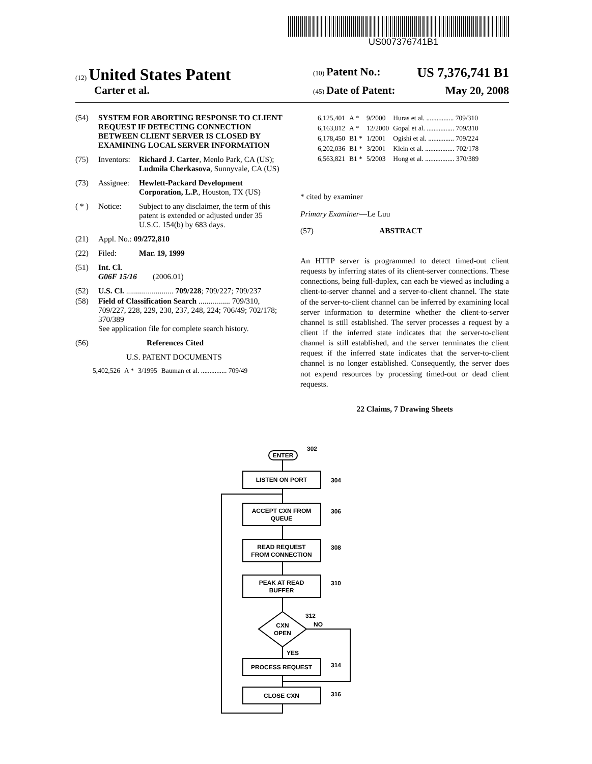US007376741B1
(12) United States Patent
(10) Patent No.: US 7,376,741 B1
Carter et al.
(45) Date of Patent: May 20, 2008
(54) SYSTEM FOR ABORTING RESPONSE TO CLIENT REQUEST IF DETECTING CONNECTION BETWEEN CLIENT SERVER IS CLOSED BY EXAMINING LOCAL SERVER INFORMATION
(75) Inventors: Richard J. Carter, Menlo Park, CA (US); Ludmila Cherkasova, Sunnyvale, CA (US)
(73) Assignee: Hewlett-Packard Development Corporation, L.P., Houston, TX (US)
( * ) Notice: Subject to any disclaimer, the term of this patent is extended or adjusted under 35 U.S.C. 154(b) by 683 days.
(21) Appl. No.: 09/272,810
(22) Filed: Mar. 19, 1999
(51) Int. Cl.
G06F 15/16 (2006.01)
(52) U.S. Cl. ........................ 709/228; 709/227; 709/237
(58) Field of Classification Search ................ 709/310, 709/227, 228, 229, 230, 237, 248, 224; 706/49; 702/178; 370/389
See application file for complete search history.
(56) References Cited
U.S. PATENT DOCUMENTS
| 5,402,526 | A * | 3/1995 | Bauman et al. ............... 709/49 |
| 6,125,401 | A * | 9/2000 | Huras et al. ................ 709/310 |
| 6,163,812 | A * | 12/2000 | Gopal et al. ................ 709/310 |
| 6,178,450 | B1 * | 1/2001 | Ogishi et al. ............... 709/224 |
| 6,202,036 | B1 * | 3/2001 | Klein et al. ................. 702/178 |
| 6,563,821 | B1 * | 5/2003 | Hong et al. ................. 370/389 |
* cited by examiner
Primary Examiner—Le Luu
(57) ABSTRACT
An HTTP server is programmed to detect timed-out client requests by inferring states of its client-server connections. These connections, being full-duplex, can each be viewed as including a client-to-server channel and a server-to-client channel. The state of the server-to-client channel can be inferred by examining local server information to determine whether the client-to-server channel is still established. The server processes a request by a client if the inferred state indicates that the server-to-client channel is still established, and the server terminates the client request if the inferred state indicates that the server-to-client channel is no longer established. Consequently, the server does not expend resources by processing timed-out or dead client requests.
22 Claims, 7 Drawing Sheets
ENTER
LISTEN ON PORT
ACCEPT CXN FROM
QUEUE
READ REQUEST
FROM CONNECTION
PEAK AT READ
BUFFER
CXN
OPEN
NO
YES
PROCESS REQUEST
CLOSE CXN
302
304
306
308
310
312
314
316